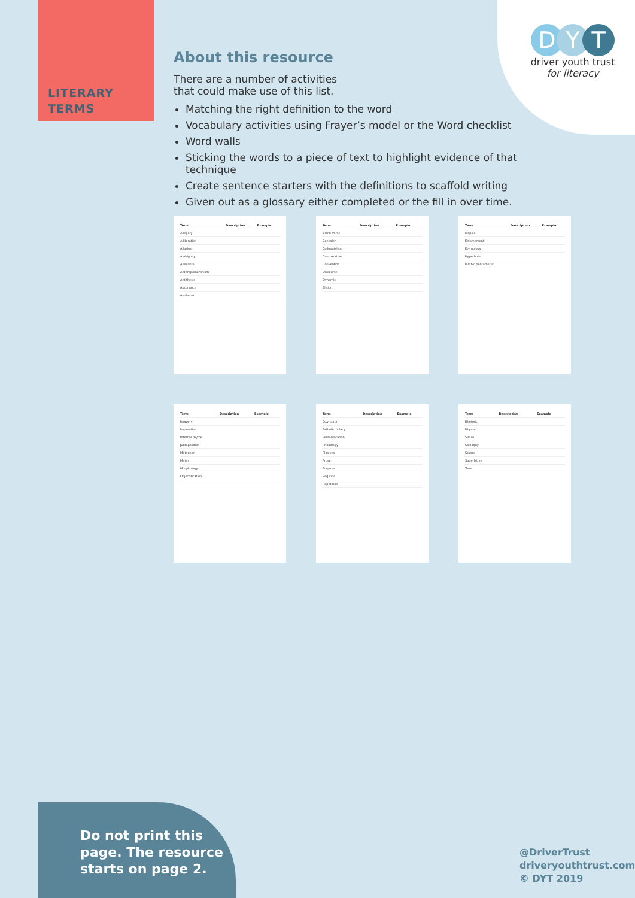LITERARY
TERMS
D Y T
driver youth trust
for literacy
About this resource
There are a number of activities
that could make use of this list.
Matching the right definition to the word
Vocabulary activities using Frayer’s model or the Word checklist
Word walls
Sticking the words to a piece of text to highlight evidence of that technique
Create sentence starters with the definitions to scaffold writing
Given out as a glossary either completed or the fill in over time.
| Term | Description | Example |
| --- | --- | --- |
| Allegory | | |
| Alliteration | | |
| Allusion | | |
| Ambiguity | | |
| Anecdote | | |
| Anthropomorphism | | |
| Antithesis | | |
| Assonance | | |
| Audience | | |
| Term | Description | Example |
| --- | --- | --- |
| Blank Verse | | |
| Cohesion | | |
| Colloquialism | | |
| Comparative | | |
| Convention | | |
| Discourse | | |
| Dynamic | | |
| Elision | | |
| Term | Description | Example |
| --- | --- | --- |
| Ellipsis | | |
| Enjambment | | |
| Etymology | | |
| Hyperbole | | |
| Iambic pentameter | | |
| Term | Description | Example |
| --- | --- | --- |
| Imagery | | |
| Imperative | | |
| Internal rhyme | | |
| Juxtaposition | | |
| Metaphor | | |
| Meter | | |
| Morphology | | |
| Objectification | | |
| Term | Description | Example |
| --- | --- | --- |
| Oxymoron | | |
| Pathetic fallacy | | |
| Personification | | |
| Phonology | | |
| Plosives | | |
| Prose | | |
| Purpose | | |
| Regicide | | |
| Repetition | | |
| Term | Description | Example |
| --- | --- | --- |
| Rhetoric | | |
| Rhyme | | |
| Simile | | |
| Soliloquy | | |
| Stanza | | |
| Superlative | | |
| Tone | | |
Do not print this
page. The resource
starts on page 2.
@DriverTrust
driveryouthtrust.com
© DYT 2019